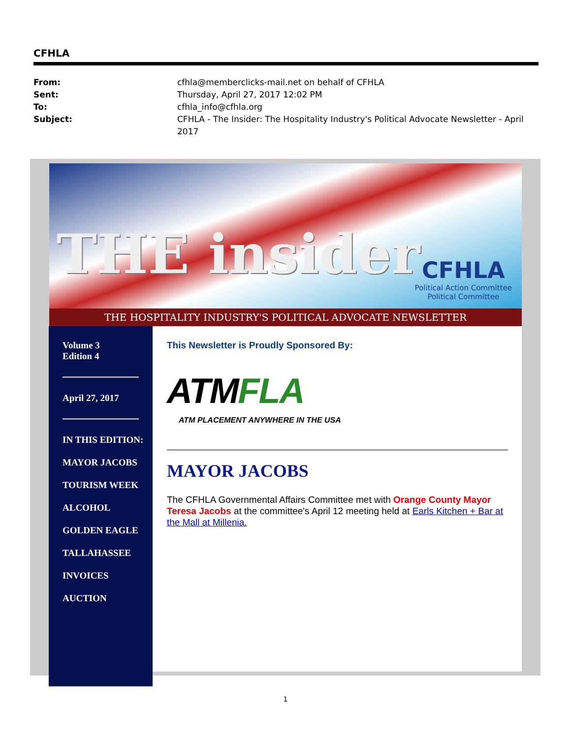CFHLA
From: cfhla@memberclicks-mail.net on behalf of CFHLA Sent: Thursday, April 27, 2017 12:02 PM To: cfhla_info@cfhla.org Subject: CFHLA - The Insider: The Hospitality Industry's Political Advocate Newsletter - April 2017
THE insider
CFHLA
Political Action Committee
Political Committee
THE HOSPITALITY INDUSTRY'S POLITICAL ADVOCATE NEWSLETTER
Volume 3
Edition 4
April 27, 2017
IN THIS EDITION:
MAYOR JACOBS
TOURISM WEEK
ALCOHOL
GOLDEN EAGLE
TALLAHASSEE
INVOICES
AUCTION
This Newsletter is Proudly Sponsored By:
ATMFLA
ATM PLACEMENT ANYWHERE IN THE USA
MAYOR JACOBS
The CFHLA Governmental Affairs Committee met with Orange County Mayor Teresa Jacobs at the committee's April 12 meeting held at Earls Kitchen + Bar at the Mall at Millenia.
1